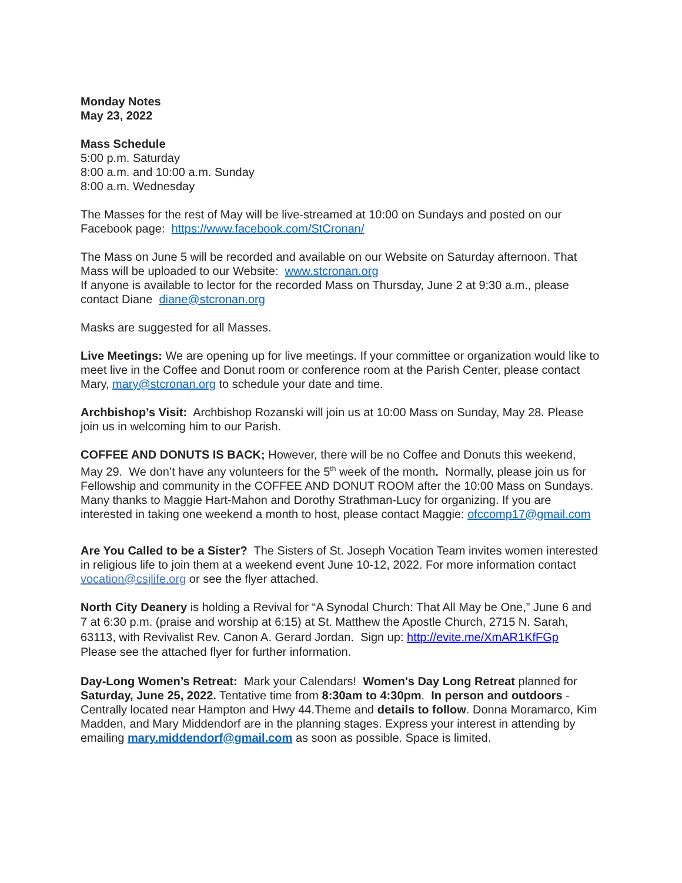Monday Notes
May 23, 2022
Mass Schedule
5:00 p.m. Saturday
8:00 a.m. and 10:00 a.m. Sunday
8:00 a.m. Wednesday
The Masses for the rest of May will be live-streamed at 10:00 on Sundays and posted on our Facebook page: https://www.facebook.com/StCronan/
The Mass on June 5 will be recorded and available on our Website on Saturday afternoon. That Mass will be uploaded to our Website: www.stcronan.org
If anyone is available to lector for the recorded Mass on Thursday, June 2 at 9:30 a.m., please contact Diane diane@stcronan.org
Masks are suggested for all Masses.
Live Meetings: We are opening up for live meetings. If your committee or organization would like to meet live in the Coffee and Donut room or conference room at the Parish Center, please contact Mary, mary@stcronan.org to schedule your date and time.
Archbishop’s Visit: Archbishop Rozanski will join us at 10:00 Mass on Sunday, May 28. Please join us in welcoming him to our Parish.
COFFEE AND DONUTS IS BACK; However, there will be no Coffee and Donuts this weekend, May 29. We don’t have any volunteers for the 5<sup>th</sup> week of the month. Normally, please join us for Fellowship and community in the COFFEE AND DONUT ROOM after the 10:00 Mass on Sundays. Many thanks to Maggie Hart-Mahon and Dorothy Strathman-Lucy for organizing. If you are interested in taking one weekend a month to host, please contact Maggie: ofccomp17@gmail.com
Are You Called to be a Sister? The Sisters of St. Joseph Vocation Team invites women interested in religious life to join them at a weekend event June 10-12, 2022. For more information contact vocation@csjlife.org or see the flyer attached.
North City Deanery is holding a Revival for “A Synodal Church: That All May be One,” June 6 and 7 at 6:30 p.m. (praise and worship at 6:15) at St. Matthew the Apostle Church, 2715 N. Sarah, 63113, with Revivalist Rev. Canon A. Gerard Jordan. Sign up: http://evite.me/XmAR1KfFGp Please see the attached flyer for further information.
Day-Long Women’s Retreat: Mark your Calendars! Women's Day Long Retreat planned for Saturday, June 25, 2022. Tentative time from 8:30am to 4:30pm. In person and outdoors - Centrally located near Hampton and Hwy 44.Theme and details to follow. Donna Moramarco, Kim Madden, and Mary Middendorf are in the planning stages. Express your interest in attending by emailing mary.middendorf@gmail.com as soon as possible. Space is limited.